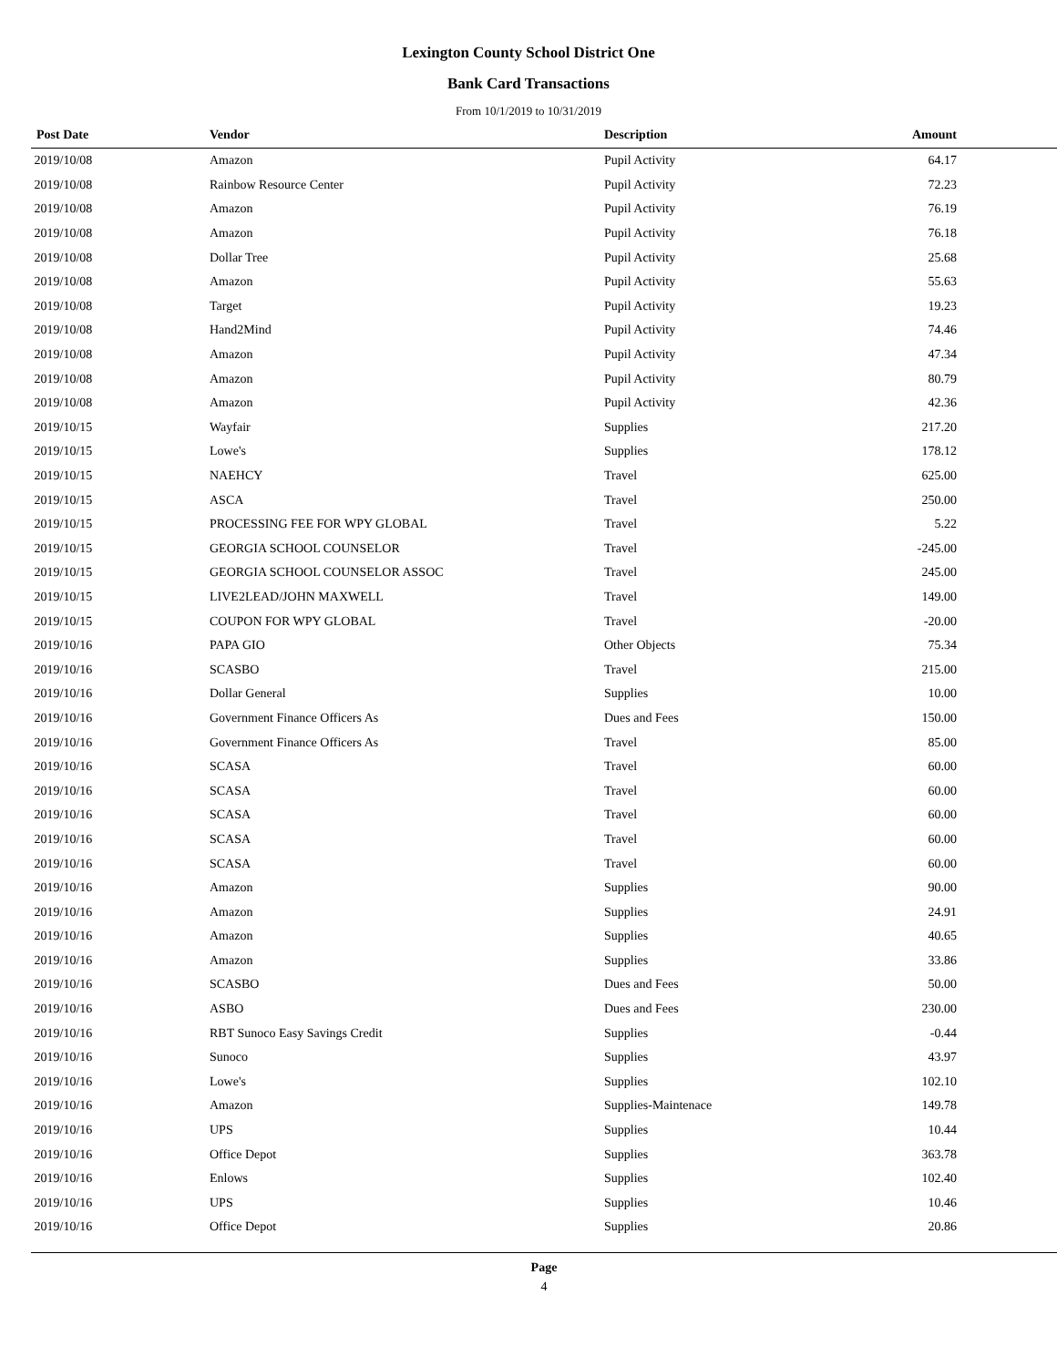Lexington County School District One
Bank Card Transactions
From 10/1/2019 to 10/31/2019
| Post Date | Vendor | Description | Amount |
| --- | --- | --- | --- |
| 2019/10/08 | Amazon | Pupil Activity | 64.17 |
| 2019/10/08 | Rainbow Resource Center | Pupil Activity | 72.23 |
| 2019/10/08 | Amazon | Pupil Activity | 76.19 |
| 2019/10/08 | Amazon | Pupil Activity | 76.18 |
| 2019/10/08 | Dollar Tree | Pupil Activity | 25.68 |
| 2019/10/08 | Amazon | Pupil Activity | 55.63 |
| 2019/10/08 | Target | Pupil Activity | 19.23 |
| 2019/10/08 | Hand2Mind | Pupil Activity | 74.46 |
| 2019/10/08 | Amazon | Pupil Activity | 47.34 |
| 2019/10/08 | Amazon | Pupil Activity | 80.79 |
| 2019/10/08 | Amazon | Pupil Activity | 42.36 |
| 2019/10/15 | Wayfair | Supplies | 217.20 |
| 2019/10/15 | Lowe's | Supplies | 178.12 |
| 2019/10/15 | NAEHCY | Travel | 625.00 |
| 2019/10/15 | ASCA | Travel | 250.00 |
| 2019/10/15 | PROCESSING FEE FOR WPY GLOBAL | Travel | 5.22 |
| 2019/10/15 | GEORGIA SCHOOL COUNSELOR | Travel | -245.00 |
| 2019/10/15 | GEORGIA SCHOOL COUNSELOR ASSOC | Travel | 245.00 |
| 2019/10/15 | LIVE2LEAD/JOHN MAXWELL | Travel | 149.00 |
| 2019/10/15 | COUPON FOR WPY GLOBAL | Travel | -20.00 |
| 2019/10/16 | PAPA GIO | Other Objects | 75.34 |
| 2019/10/16 | SCASBO | Travel | 215.00 |
| 2019/10/16 | Dollar General | Supplies | 10.00 |
| 2019/10/16 | Government Finance Officers As | Dues and Fees | 150.00 |
| 2019/10/16 | Government Finance Officers As | Travel | 85.00 |
| 2019/10/16 | SCASA | Travel | 60.00 |
| 2019/10/16 | SCASA | Travel | 60.00 |
| 2019/10/16 | SCASA | Travel | 60.00 |
| 2019/10/16 | SCASA | Travel | 60.00 |
| 2019/10/16 | SCASA | Travel | 60.00 |
| 2019/10/16 | Amazon | Supplies | 90.00 |
| 2019/10/16 | Amazon | Supplies | 24.91 |
| 2019/10/16 | Amazon | Supplies | 40.65 |
| 2019/10/16 | Amazon | Supplies | 33.86 |
| 2019/10/16 | SCASBO | Dues and Fees | 50.00 |
| 2019/10/16 | ASBO | Dues and Fees | 230.00 |
| 2019/10/16 | RBT Sunoco Easy Savings Credit | Supplies | -0.44 |
| 2019/10/16 | Sunoco | Supplies | 43.97 |
| 2019/10/16 | Lowe's | Supplies | 102.10 |
| 2019/10/16 | Amazon | Supplies-Maintenace | 149.78 |
| 2019/10/16 | UPS | Supplies | 10.44 |
| 2019/10/16 | Office Depot | Supplies | 363.78 |
| 2019/10/16 | Enlows | Supplies | 102.40 |
| 2019/10/16 | UPS | Supplies | 10.46 |
| 2019/10/16 | Office Depot | Supplies | 20.86 |
Page
4